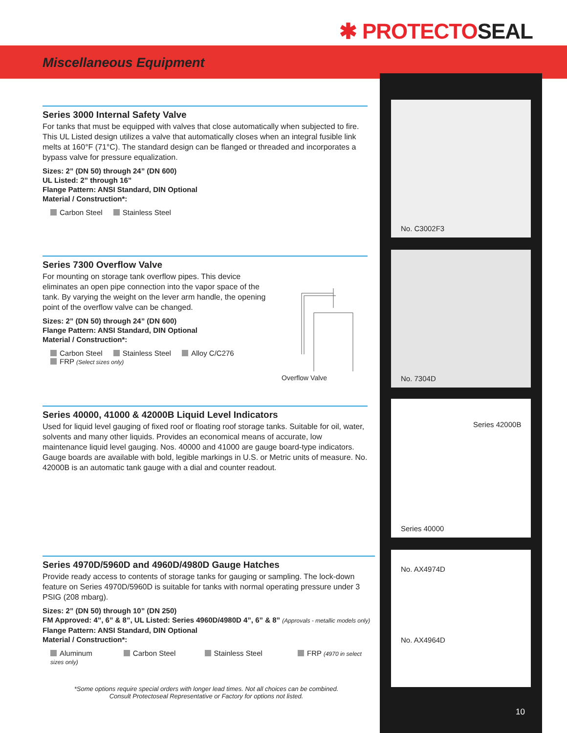✱ PROTECTOSEAL
Miscellaneous Equipment
Series 3000 Internal Safety Valve
For tanks that must be equipped with valves that close automatically when subjected to fire. This UL Listed design utilizes a valve that automatically closes when an integral fusible link melts at 160°F (71°C). The standard design can be flanged or threaded and incorporates a bypass valve for pressure equalization.
Sizes: 2” (DN 50) through 24” (DN 600)
UL Listed: 2” through 16”
Flange Pattern: ANSI Standard, DIN Optional
Material / Construction*:
Carbon Steel Stainless Steel
Series 7300 Overflow Valve
For mounting on storage tank overflow pipes. This device eliminates an open pipe connection into the vapor space of the tank. By varying the weight on the lever arm handle, the opening point of the overflow valve can be changed.
Sizes: 2” (DN 50) through 24” (DN 600)
Flange Pattern: ANSI Standard, DIN Optional
Material / Construction*:
Carbon Steel Stainless Steel Alloy C/C276
FRP (Select sizes only)
Overflow Valve
Series 40000, 41000 & 42000B Liquid Level Indicators
Used for liquid level gauging of fixed roof or floating roof storage tanks. Suitable for oil, water, solvents and many other liquids. Provides an economical means of accurate, low maintenance liquid level gauging. Nos. 40000 and 41000 are gauge board-type indicators. Gauge boards are available with bold, legible markings in U.S. or Metric units of measure. No. 42000B is an automatic tank gauge with a dial and counter readout.
Series 4970D/5960D and 4960D/4980D Gauge Hatches
Provide ready access to contents of storage tanks for gauging or sampling. The lock-down feature on Series 4970D/5960D is suitable for tanks with normal operating pressure under 3 PSIG (208 mbarg).
Sizes: 2” (DN 50) through 10” (DN 250)
FM Approved: 4”, 6” & 8”, UL Listed: Series 4960D/4980D 4”, 6” & 8” (Approvals - metallic models only)
Flange Pattern: ANSI Standard, DIN Optional
Material / Construction*:
Aluminum Carbon Steel Stainless Steel FRP (4970 in select sizes only)
No. C3002F3
No. 7304D
Series 42000B
Series 40000
No. AX4974D
No. AX4964D
*Some options require special orders with longer lead times. Not all choices can be combined.
Consult Protectoseal Representative or Factory for options not listed.
10